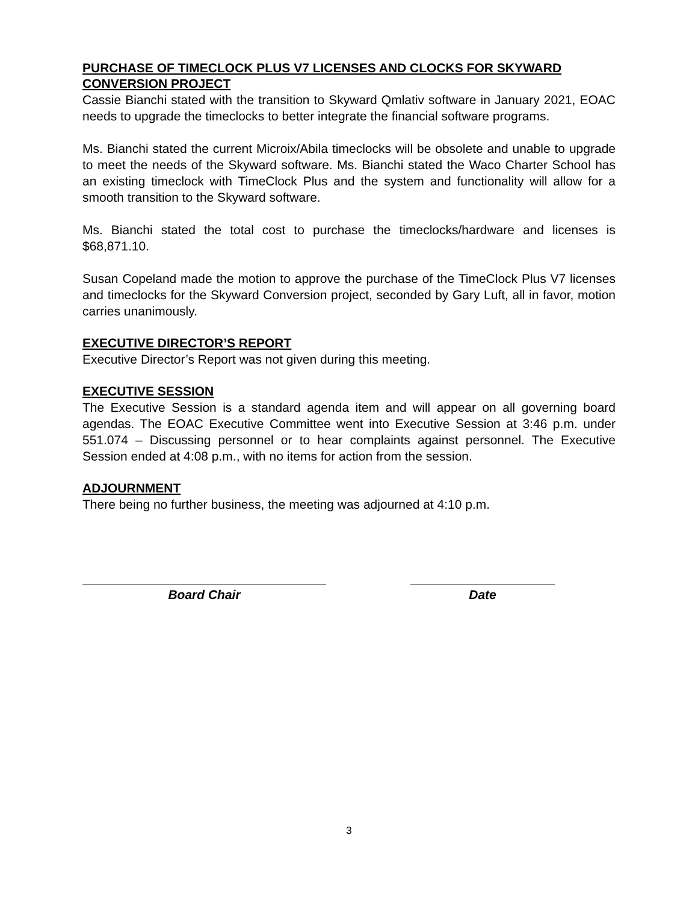PURCHASE OF TIMECLOCK PLUS V7 LICENSES AND CLOCKS FOR SKYWARD CONVERSION PROJECT
Cassie Bianchi stated with the transition to Skyward Qmlativ software in January 2021, EOAC needs to upgrade the timeclocks to better integrate the financial software programs.
Ms. Bianchi stated the current Microix/Abila timeclocks will be obsolete and unable to upgrade to meet the needs of the Skyward software. Ms. Bianchi stated the Waco Charter School has an existing timeclock with TimeClock Plus and the system and functionality will allow for a smooth transition to the Skyward software.
Ms. Bianchi stated the total cost to purchase the timeclocks/hardware and licenses is $68,871.10.
Susan Copeland made the motion to approve the purchase of the TimeClock Plus V7 licenses and timeclocks for the Skyward Conversion project, seconded by Gary Luft, all in favor, motion carries unanimously.
EXECUTIVE DIRECTOR’S REPORT
Executive Director’s Report was not given during this meeting.
EXECUTIVE SESSION
The Executive Session is a standard agenda item and will appear on all governing board agendas. The EOAC Executive Committee went into Executive Session at 3:46 p.m. under 551.074 – Discussing personnel or to hear complaints against personnel. The Executive Session ended at 4:08 p.m., with no items for action from the session.
ADJOURNMENT
There being no further business, the meeting was adjourned at 4:10 p.m.
Board Chair Date
3